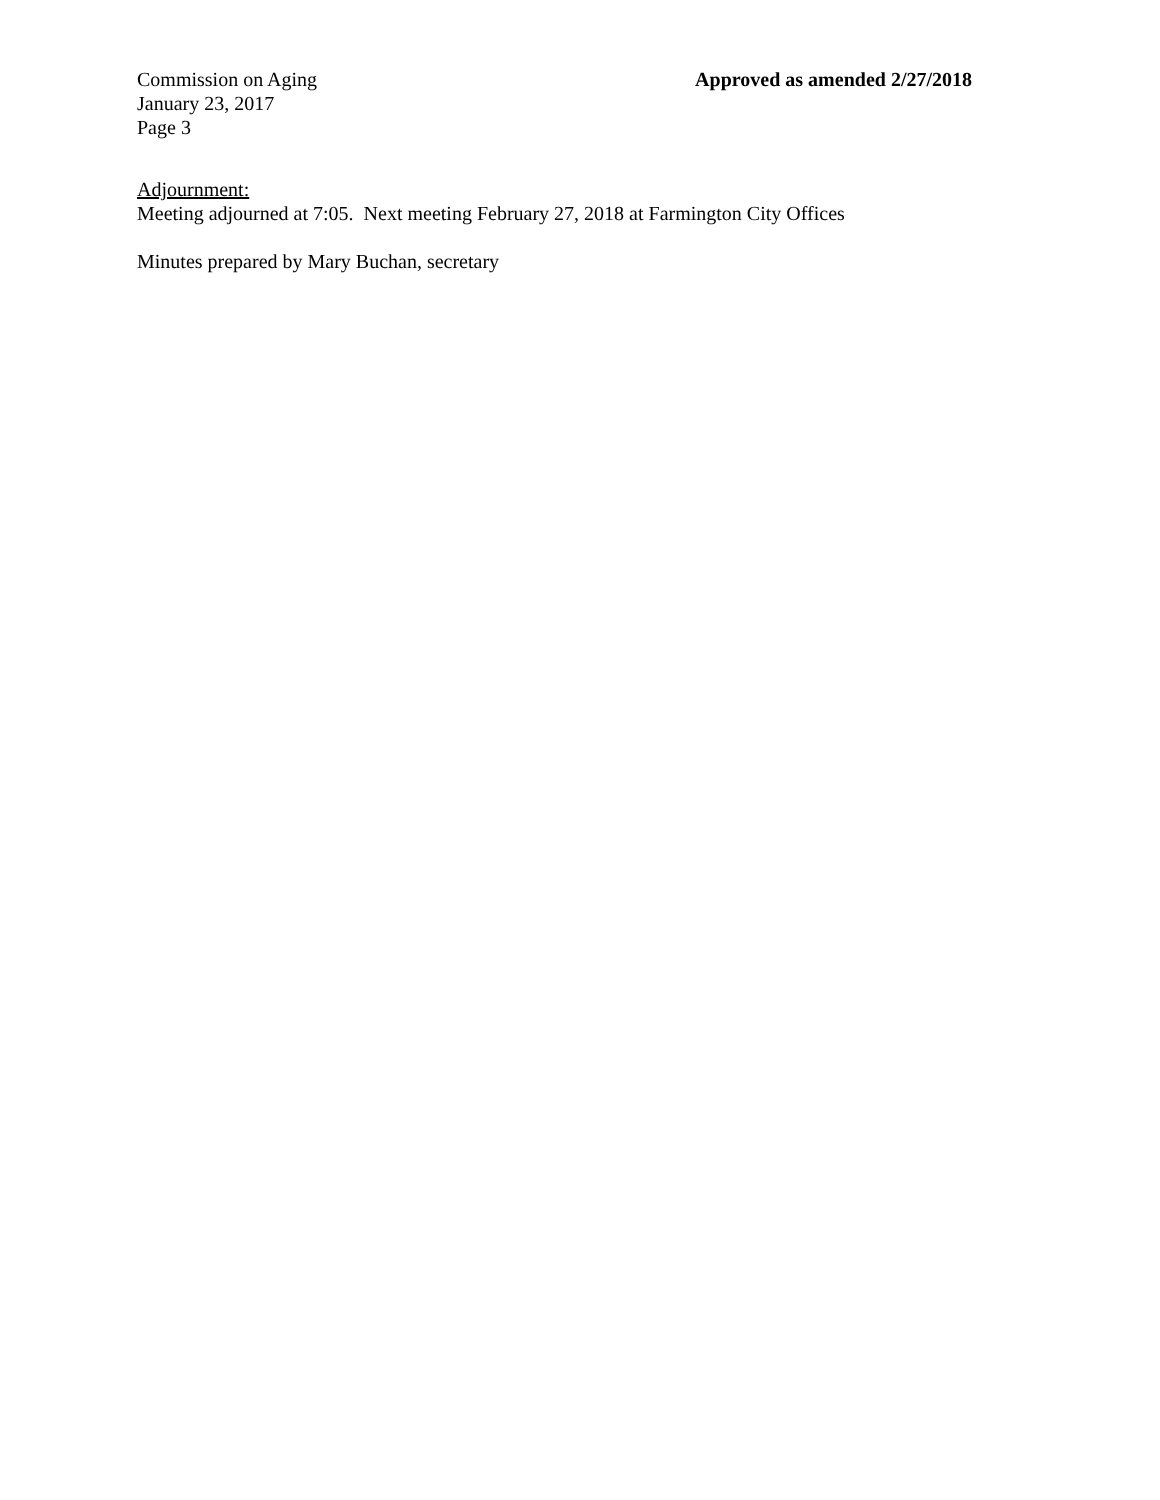Commission on Aging
January 23, 2017
Page 3
Approved as amended 2/27/2018
Adjournment:
Meeting adjourned at 7:05. Next meeting February 27, 2018 at Farmington City Offices
Minutes prepared by Mary Buchan, secretary